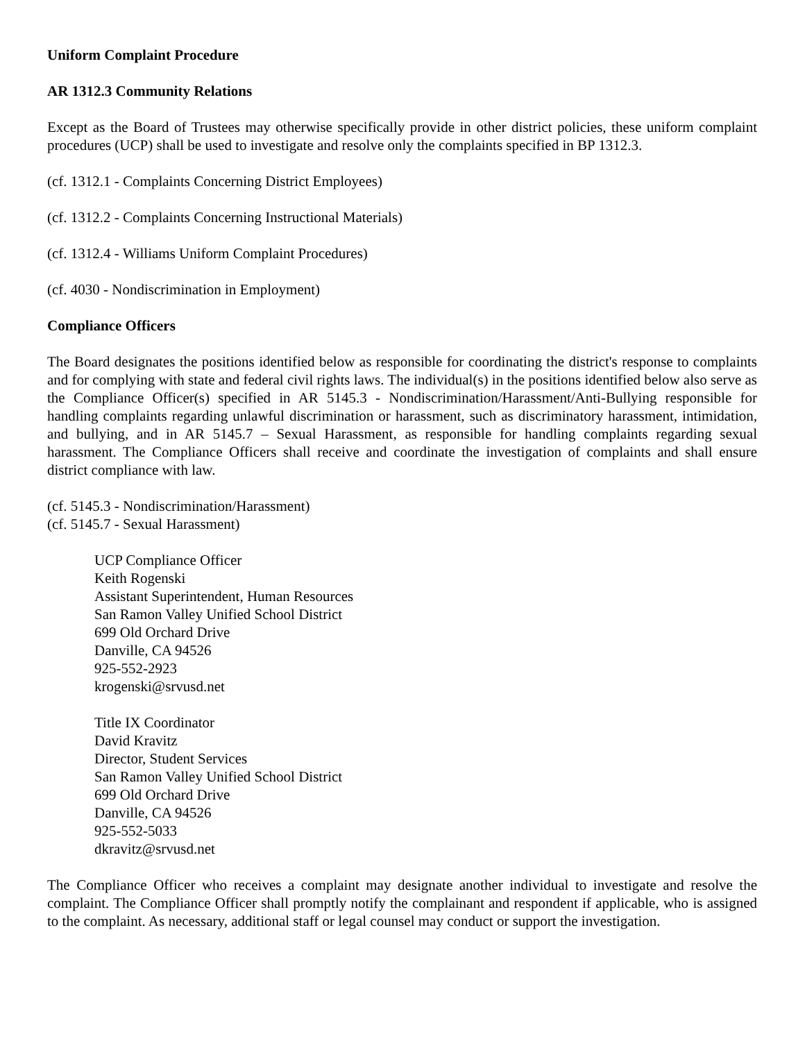Uniform Complaint Procedure
AR 1312.3 Community Relations
Except as the Board of Trustees may otherwise specifically provide in other district policies, these uniform complaint procedures (UCP) shall be used to investigate and resolve only the complaints specified in BP 1312.3.
(cf. 1312.1 - Complaints Concerning District Employees)
(cf. 1312.2 - Complaints Concerning Instructional Materials)
(cf. 1312.4 - Williams Uniform Complaint Procedures)
(cf. 4030 - Nondiscrimination in Employment)
Compliance Officers
The Board designates the positions identified below as responsible for coordinating the district's response to complaints and for complying with state and federal civil rights laws. The individual(s) in the positions identified below also serve as the Compliance Officer(s) specified in AR 5145.3 - Nondiscrimination/Harassment/Anti-Bullying responsible for handling complaints regarding unlawful discrimination or harassment, such as discriminatory harassment, intimidation, and bullying, and in AR 5145.7 – Sexual Harassment, as responsible for handling complaints regarding sexual harassment. The Compliance Officers shall receive and coordinate the investigation of complaints and shall ensure district compliance with law.
(cf. 5145.3 - Nondiscrimination/Harassment)
(cf. 5145.7 - Sexual Harassment)
UCP Compliance Officer
Keith Rogenski
Assistant Superintendent, Human Resources
San Ramon Valley Unified School District
699 Old Orchard Drive
Danville, CA 94526
925-552-2923
krogenski@srvusd.net
Title IX Coordinator
David Kravitz
Director, Student Services
San Ramon Valley Unified School District
699 Old Orchard Drive
Danville, CA 94526
925-552-5033
dkravitz@srvusd.net
The Compliance Officer who receives a complaint may designate another individual to investigate and resolve the complaint. The Compliance Officer shall promptly notify the complainant and respondent if applicable, who is assigned to the complaint. As necessary, additional staff or legal counsel may conduct or support the investigation.